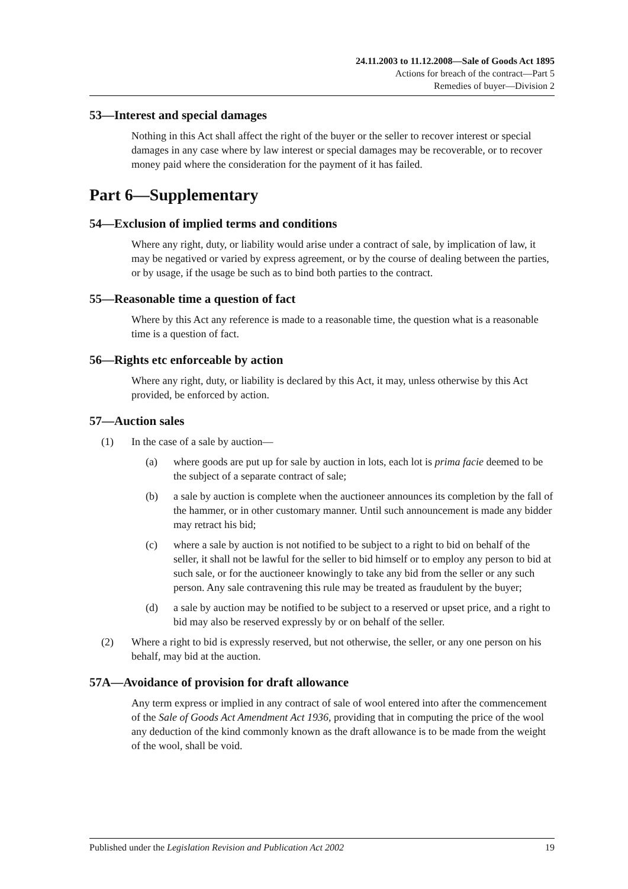24.11.2003 to 11.12.2008—Sale of Goods Act 1895
Actions for breach of the contract—Part 5
Remedies of buyer—Division 2
53—Interest and special damages
Nothing in this Act shall affect the right of the buyer or the seller to recover interest or special damages in any case where by law interest or special damages may be recoverable, or to recover money paid where the consideration for the payment of it has failed.
Part 6—Supplementary
54—Exclusion of implied terms and conditions
Where any right, duty, or liability would arise under a contract of sale, by implication of law, it may be negatived or varied by express agreement, or by the course of dealing between the parties, or by usage, if the usage be such as to bind both parties to the contract.
55—Reasonable time a question of fact
Where by this Act any reference is made to a reasonable time, the question what is a reasonable time is a question of fact.
56—Rights etc enforceable by action
Where any right, duty, or liability is declared by this Act, it may, unless otherwise by this Act provided, be enforced by action.
57—Auction sales
(1) In the case of a sale by auction—
(a) where goods are put up for sale by auction in lots, each lot is prima facie deemed to be the subject of a separate contract of sale;
(b) a sale by auction is complete when the auctioneer announces its completion by the fall of the hammer, or in other customary manner. Until such announcement is made any bidder may retract his bid;
(c) where a sale by auction is not notified to be subject to a right to bid on behalf of the seller, it shall not be lawful for the seller to bid himself or to employ any person to bid at such sale, or for the auctioneer knowingly to take any bid from the seller or any such person. Any sale contravening this rule may be treated as fraudulent by the buyer;
(d) a sale by auction may be notified to be subject to a reserved or upset price, and a right to bid may also be reserved expressly by or on behalf of the seller.
(2) Where a right to bid is expressly reserved, but not otherwise, the seller, or any one person on his behalf, may bid at the auction.
57A—Avoidance of provision for draft allowance
Any term express or implied in any contract of sale of wool entered into after the commencement of the Sale of Goods Act Amendment Act 1936, providing that in computing the price of the wool any deduction of the kind commonly known as the draft allowance is to be made from the weight of the wool, shall be void.
Published under the Legislation Revision and Publication Act 2002 19